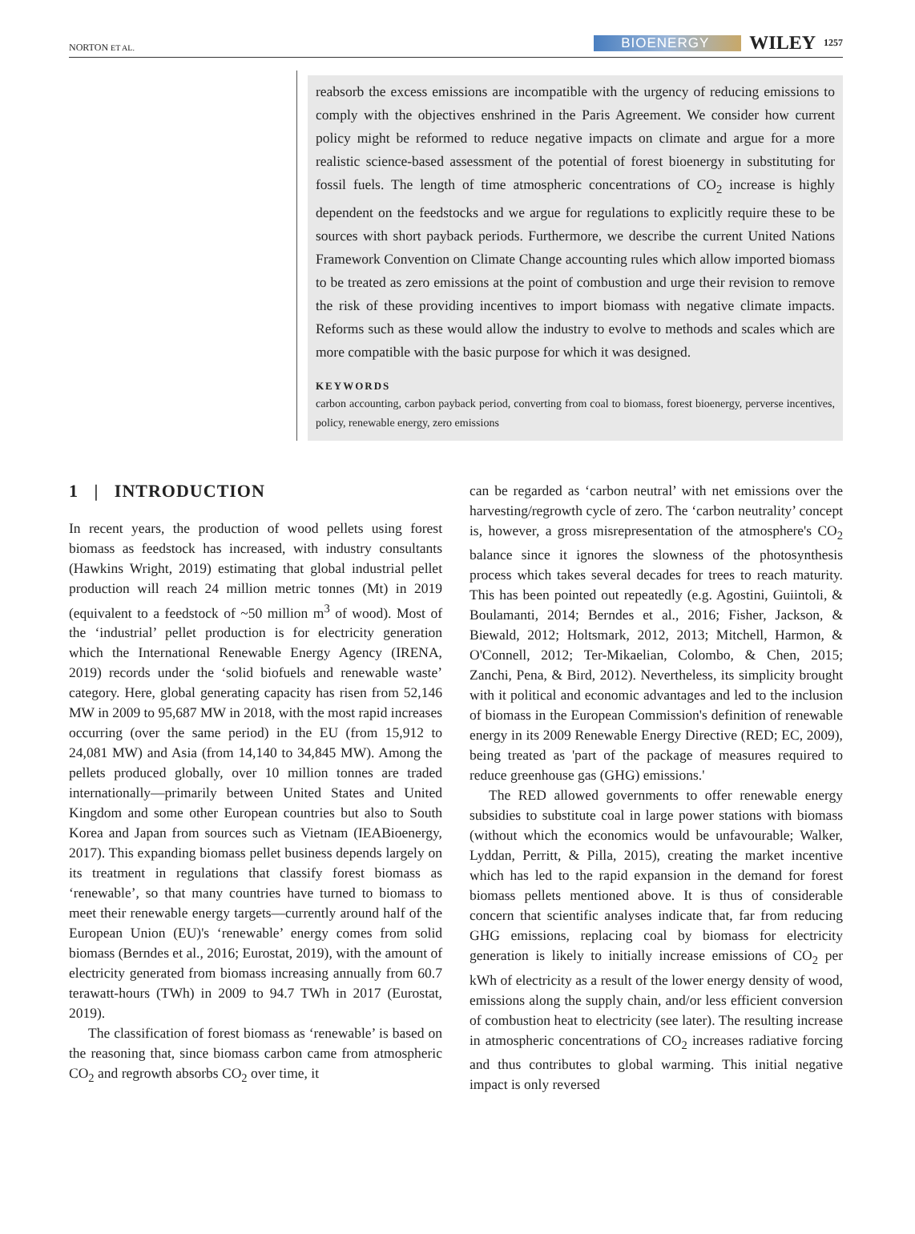NORTON ET AL. BIOENERGY WILEY 1257
reabsorb the excess emissions are incompatible with the urgency of reducing emissions to comply with the objectives enshrined in the Paris Agreement. We consider how current policy might be reformed to reduce negative impacts on climate and argue for a more realistic science-based assessment of the potential of forest bioenergy in substituting for fossil fuels. The length of time atmospheric concentrations of CO<sub>2</sub> increase is highly dependent on the feedstocks and we argue for regulations to explicitly require these to be sources with short payback periods. Furthermore, we describe the current United Nations Framework Convention on Climate Change accounting rules which allow imported biomass to be treated as zero emissions at the point of combustion and urge their revision to remove the risk of these providing incentives to import biomass with negative climate impacts. Reforms such as these would allow the industry to evolve to methods and scales which are more compatible with the basic purpose for which it was designed.
KEYWORDS
carbon accounting, carbon payback period, converting from coal to biomass, forest bioenergy, perverse incentives, policy, renewable energy, zero emissions
1 | INTRODUCTION
In recent years, the production of wood pellets using forest biomass as feedstock has increased, with industry consultants (Hawkins Wright, 2019) estimating that global industrial pellet production will reach 24 million metric tonnes (Mt) in 2019 (equivalent to a feedstock of ~50 million m<sup>3</sup> of wood). Most of the ‘industrial’ pellet production is for electricity generation which the International Renewable Energy Agency (IRENA, 2019) records under the ‘solid biofuels and renewable waste’ category. Here, global generating capacity has risen from 52,146 MW in 2009 to 95,687 MW in 2018, with the most rapid increases occurring (over the same period) in the EU (from 15,912 to 24,081 MW) and Asia (from 14,140 to 34,845 MW). Among the pellets produced globally, over 10 million tonnes are traded internationally—primarily between United States and United Kingdom and some other European countries but also to South Korea and Japan from sources such as Vietnam (IEABioenergy, 2017). This expanding biomass pellet business depends largely on its treatment in regulations that classify forest biomass as ‘renewable’, so that many countries have turned to biomass to meet their renewable energy targets—currently around half of the European Union (EU)'s ‘renewable’ energy comes from solid biomass (Berndes et al., 2016; Eurostat, 2019), with the amount of electricity generated from biomass increasing annually from 60.7 terawatt-hours (TWh) in 2009 to 94.7 TWh in 2017 (Eurostat, 2019).
The classification of forest biomass as ‘renewable’ is based on the reasoning that, since biomass carbon came from atmospheric CO<sub>2</sub> and regrowth absorbs CO<sub>2</sub> over time, it
can be regarded as ‘carbon neutral’ with net emissions over the harvesting/regrowth cycle of zero. The ‘carbon neutrality’ concept is, however, a gross misrepresentation of the atmosphere's CO<sub>2</sub> balance since it ignores the slowness of the photosynthesis process which takes several decades for trees to reach maturity. This has been pointed out repeatedly (e.g. Agostini, Guiintoli, & Boulamanti, 2014; Berndes et al., 2016; Fisher, Jackson, & Biewald, 2012; Holtsmark, 2012, 2013; Mitchell, Harmon, & O'Connell, 2012; Ter-Mikaelian, Colombo, & Chen, 2015; Zanchi, Pena, & Bird, 2012). Nevertheless, its simplicity brought with it political and economic advantages and led to the inclusion of biomass in the European Commission's definition of renewable energy in its 2009 Renewable Energy Directive (RED; EC, 2009), being treated as 'part of the package of measures required to reduce greenhouse gas (GHG) emissions.'
The RED allowed governments to offer renewable energy subsidies to substitute coal in large power stations with biomass (without which the economics would be unfavourable; Walker, Lyddan, Perritt, & Pilla, 2015), creating the market incentive which has led to the rapid expansion in the demand for forest biomass pellets mentioned above. It is thus of considerable concern that scientific analyses indicate that, far from reducing GHG emissions, replacing coal by biomass for electricity generation is likely to initially increase emissions of CO<sub>2</sub> per kWh of electricity as a result of the lower energy density of wood, emissions along the supply chain, and/or less efficient conversion of combustion heat to electricity (see later). The resulting increase in atmospheric concentrations of CO<sub>2</sub> increases radiative forcing and thus contributes to global warming. This initial negative impact is only reversed